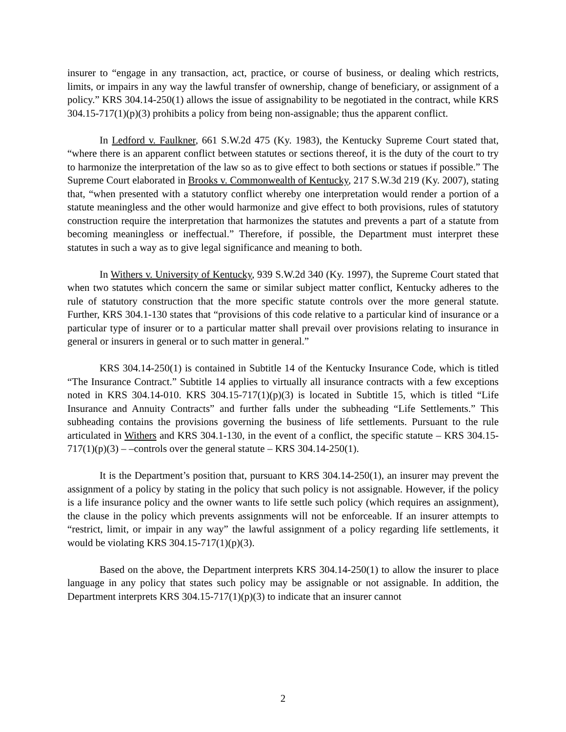insurer to “engage in any transaction, act, practice, or course of business, or dealing which restricts, limits, or impairs in any way the lawful transfer of ownership, change of beneficiary, or assignment of a policy.” KRS 304.14-250(1) allows the issue of assignability to be negotiated in the contract, while KRS 304.15-717(1)(p)(3) prohibits a policy from being non-assignable; thus the apparent conflict.
In Ledford v. Faulkner, 661 S.W.2d 475 (Ky. 1983), the Kentucky Supreme Court stated that, “where there is an apparent conflict between statutes or sections thereof, it is the duty of the court to try to harmonize the interpretation of the law so as to give effect to both sections or statues if possible.” The Supreme Court elaborated in Brooks v. Commonwealth of Kentucky, 217 S.W.3d 219 (Ky. 2007), stating that, “when presented with a statutory conflict whereby one interpretation would render a portion of a statute meaningless and the other would harmonize and give effect to both provisions, rules of statutory construction require the interpretation that harmonizes the statutes and prevents a part of a statute from becoming meaningless or ineffectual.” Therefore, if possible, the Department must interpret these statutes in such a way as to give legal significance and meaning to both.
In Withers v. University of Kentucky, 939 S.W.2d 340 (Ky. 1997), the Supreme Court stated that when two statutes which concern the same or similar subject matter conflict, Kentucky adheres to the rule of statutory construction that the more specific statute controls over the more general statute. Further, KRS 304.1-130 states that “provisions of this code relative to a particular kind of insurance or a particular type of insurer or to a particular matter shall prevail over provisions relating to insurance in general or insurers in general or to such matter in general.”
KRS 304.14-250(1) is contained in Subtitle 14 of the Kentucky Insurance Code, which is titled “The Insurance Contract.” Subtitle 14 applies to virtually all insurance contracts with a few exceptions noted in KRS 304.14-010. KRS 304.15-717(1)(p)(3) is located in Subtitle 15, which is titled “Life Insurance and Annuity Contracts” and further falls under the subheading “Life Settlements.” This subheading contains the provisions governing the business of life settlements. Pursuant to the rule articulated in Withers and KRS 304.1-130, in the event of a conflict, the specific statute – KRS 304.15-717(1)(p)(3) – –controls over the general statute – KRS 304.14-250(1).
It is the Department’s position that, pursuant to KRS 304.14-250(1), an insurer may prevent the assignment of a policy by stating in the policy that such policy is not assignable. However, if the policy is a life insurance policy and the owner wants to life settle such policy (which requires an assignment), the clause in the policy which prevents assignments will not be enforceable. If an insurer attempts to “restrict, limit, or impair in any way” the lawful assignment of a policy regarding life settlements, it would be violating KRS 304.15-717(1)(p)(3).
Based on the above, the Department interprets KRS 304.14-250(1) to allow the insurer to place language in any policy that states such policy may be assignable or not assignable. In addition, the Department interprets KRS 304.15-717(1)(p)(3) to indicate that an insurer cannot
2